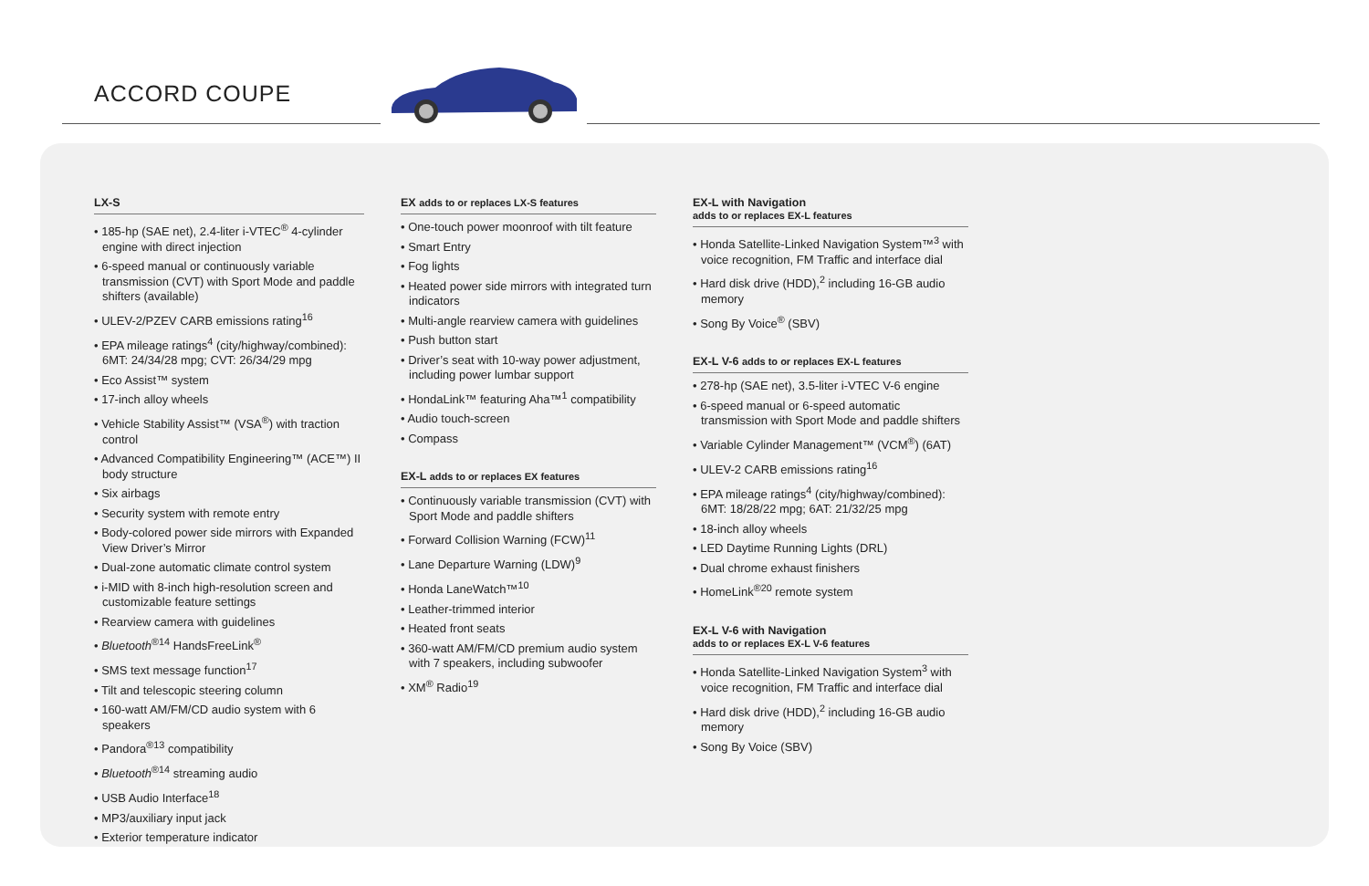ACCORD COUPE
LX-S
• 185-hp (SAE net), 2.4-liter i-VTEC<sup>®</sup> 4-cylinder engine with direct injection
• 6-speed manual or continuously variable transmission (CVT) with Sport Mode and paddle shifters (available)
• ULEV-2/PZEV CARB emissions rating<sup>16</sup>
• EPA mileage ratings<sup>4</sup> (city/highway/combined): 6MT: 24/34/28 mpg; CVT: 26/34/29 mpg
• Eco Assist™ system
• 17-inch alloy wheels
• Vehicle Stability Assist™ (VSA<sup>®</sup>) with traction control
• Advanced Compatibility Engineering™ (ACE™) II body structure
• Six airbags
• Security system with remote entry
• Body-colored power side mirrors with Expanded View Driver’s Mirror
• Dual-zone automatic climate control system
• i-MID with 8-inch high-resolution screen and customizable feature settings
• Rearview camera with guidelines
• Bluetooth<sup>®14</sup> HandsFreeLink<sup>®</sup>
• SMS text message function<sup>17</sup>
• Tilt and telescopic steering column
• 160-watt AM/FM/CD audio system with 6 speakers
• Pandora<sup>®13</sup> compatibility
• Bluetooth<sup>®14</sup> streaming audio
• USB Audio Interface<sup>18</sup>
• MP3/auxiliary input jack
• Exterior temperature indicator
EX adds to or replaces LX-S features
• One-touch power moonroof with tilt feature
• Smart Entry
• Fog lights
• Heated power side mirrors with integrated turn indicators
• Multi-angle rearview camera with guidelines
• Push button start
• Driver’s seat with 10-way power adjustment, including power lumbar support
• HondaLink™ featuring Aha™<sup>1</sup> compatibility
• Audio touch-screen
• Compass
EX-L adds to or replaces EX features
• Continuously variable transmission (CVT) with Sport Mode and paddle shifters
• Forward Collision Warning (FCW)<sup>11</sup>
• Lane Departure Warning (LDW)<sup>9</sup>
• Honda LaneWatch™<sup>10</sup>
• Leather-trimmed interior
• Heated front seats
• 360-watt AM/FM/CD premium audio system with 7 speakers, including subwoofer
• XM<sup>®</sup> Radio<sup>19</sup>
EX-L with Navigation
adds to or replaces EX-L features
• Honda Satellite-Linked Navigation System™<sup>3</sup> with voice recognition, FM Traffic and interface dial
• Hard disk drive (HDD),<sup>2</sup> including 16-GB audio memory
• Song By Voice<sup>®</sup> (SBV)
EX-L V-6 adds to or replaces EX-L features
• 278-hp (SAE net), 3.5-liter i-VTEC V-6 engine
• 6-speed manual or 6-speed automatic transmission with Sport Mode and paddle shifters
• Variable Cylinder Management™ (VCM<sup>®</sup>) (6AT)
• ULEV-2 CARB emissions rating<sup>16</sup>
• EPA mileage ratings<sup>4</sup> (city/highway/combined): 6MT: 18/28/22 mpg; 6AT: 21/32/25 mpg
• 18-inch alloy wheels
• LED Daytime Running Lights (DRL)
• Dual chrome exhaust finishers
• HomeLink<sup>®20</sup> remote system
EX-L V-6 with Navigation
adds to or replaces EX-L V-6 features
• Honda Satellite-Linked Navigation System<sup>3</sup> with voice recognition, FM Traffic and interface dial
• Hard disk drive (HDD),<sup>2</sup> including 16-GB audio memory
• Song By Voice (SBV)